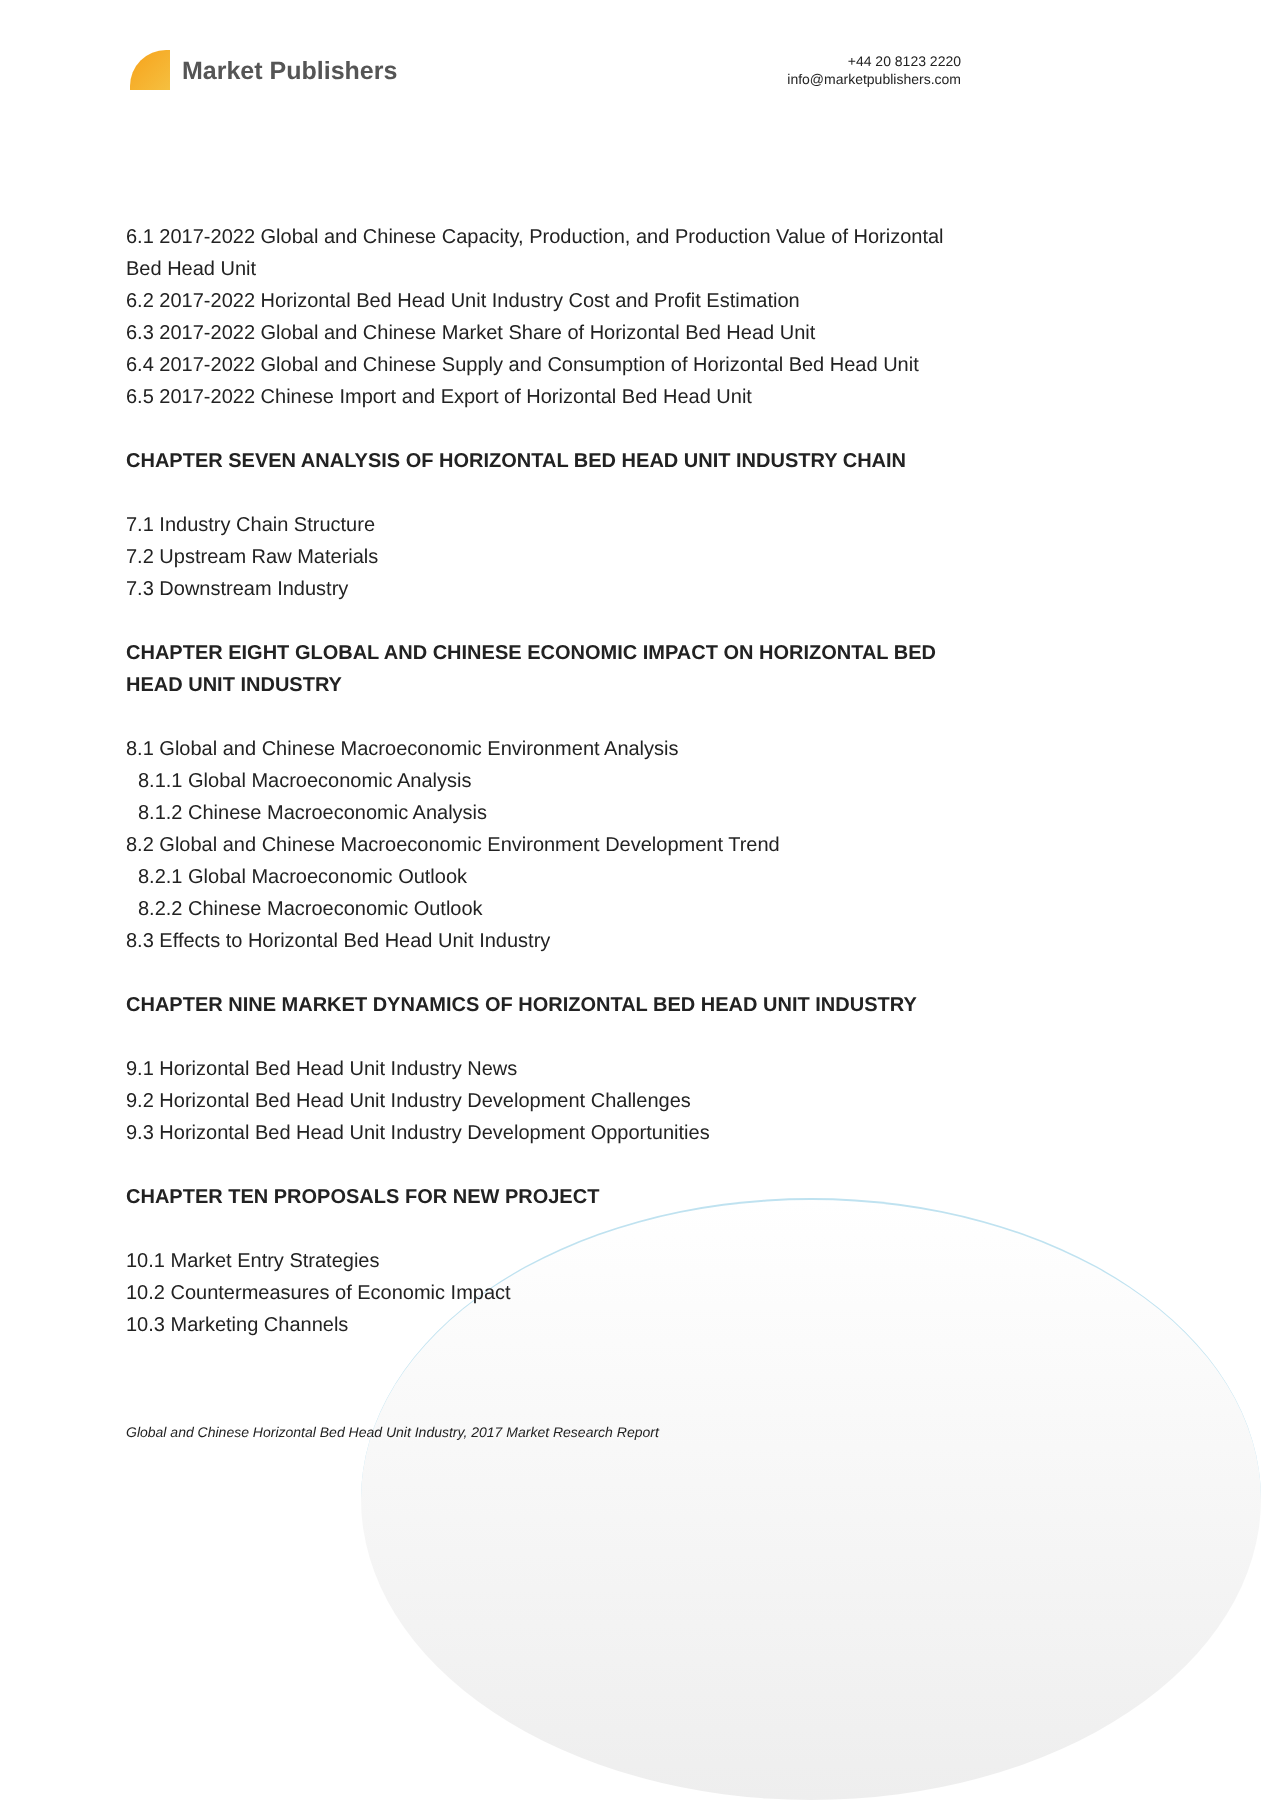Market Publishers
+44 20 8123 2220
info@marketpublishers.com
6.1 2017-2022 Global and Chinese Capacity, Production, and Production Value of Horizontal Bed Head Unit
6.2 2017-2022 Horizontal Bed Head Unit Industry Cost and Profit Estimation
6.3 2017-2022 Global and Chinese Market Share of Horizontal Bed Head Unit
6.4 2017-2022 Global and Chinese Supply and Consumption of Horizontal Bed Head Unit
6.5 2017-2022 Chinese Import and Export of Horizontal Bed Head Unit
CHAPTER SEVEN ANALYSIS OF HORIZONTAL BED HEAD UNIT INDUSTRY CHAIN
7.1 Industry Chain Structure
7.2 Upstream Raw Materials
7.3 Downstream Industry
CHAPTER EIGHT GLOBAL AND CHINESE ECONOMIC IMPACT ON HORIZONTAL BED HEAD UNIT INDUSTRY
8.1 Global and Chinese Macroeconomic Environment Analysis
8.1.1 Global Macroeconomic Analysis
8.1.2 Chinese Macroeconomic Analysis
8.2 Global and Chinese Macroeconomic Environment Development Trend
8.2.1 Global Macroeconomic Outlook
8.2.2 Chinese Macroeconomic Outlook
8.3 Effects to Horizontal Bed Head Unit Industry
CHAPTER NINE MARKET DYNAMICS OF HORIZONTAL BED HEAD UNIT INDUSTRY
9.1 Horizontal Bed Head Unit Industry News
9.2 Horizontal Bed Head Unit Industry Development Challenges
9.3 Horizontal Bed Head Unit Industry Development Opportunities
CHAPTER TEN PROPOSALS FOR NEW PROJECT
10.1 Market Entry Strategies
10.2 Countermeasures of Economic Impact
10.3 Marketing Channels
Global and Chinese Horizontal Bed Head Unit Industry, 2017 Market Research Report